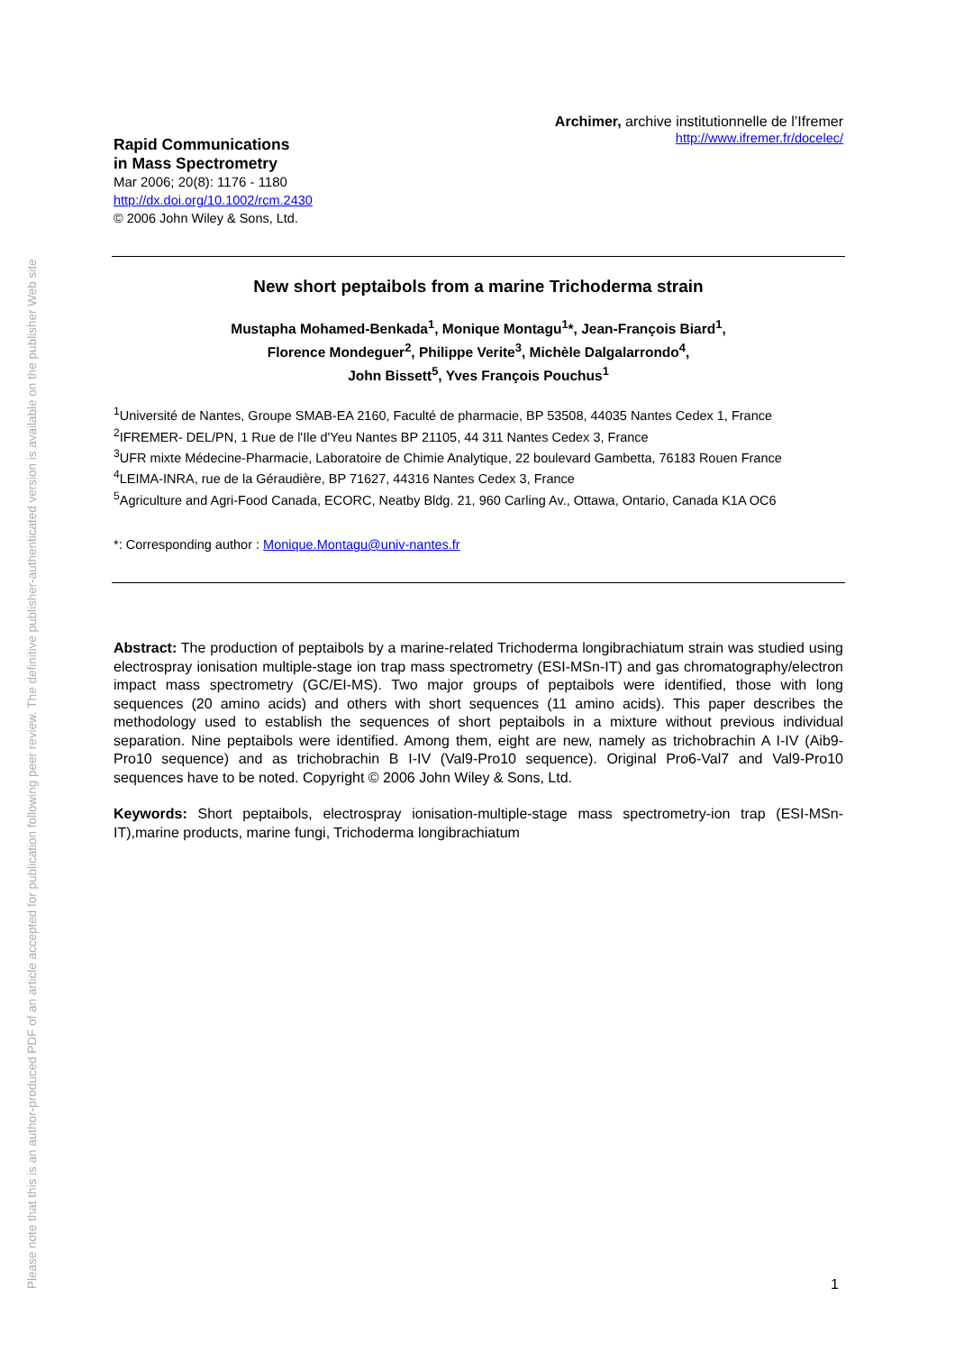Please note that this is an author-produced PDF of an article accepted for publication following peer review. The definitive publisher-authenticated version is available on the publisher Web site
Rapid Communications
in Mass Spectrometry
Mar 2006; 20(8): 1176 - 1180
http://dx.doi.org/10.1002/rcm.2430
© 2006 John Wiley & Sons, Ltd.
Archimer, archive institutionnelle de l’Ifremer
http://www.ifremer.fr/docelec/
New short peptaibols from a marine Trichoderma strain
Mustapha Mohamed-Benkada<sup>1</sup>, Monique Montagu<sup>1</sup>*, Jean-François Biard<sup>1</sup>,
Florence Mondeguer<sup>2</sup>, Philippe Verite<sup>3</sup>, Michèle Dalgalarrondo<sup>4</sup>,
John Bissett<sup>5</sup>, Yves François Pouchus<sup>1</sup>
<sup>1</sup> Université de Nantes, Groupe SMAB-EA 2160, Faculté de pharmacie, BP 53508, 44035 Nantes Cedex 1, France
<sup>2</sup> IFREMER- DEL/PN, 1 Rue de l'Ile d'Yeu Nantes BP 21105, 44 311 Nantes Cedex 3, France
<sup>3</sup> UFR mixte Médecine-Pharmacie, Laboratoire de Chimie Analytique, 22 boulevard Gambetta, 76183 Rouen France
<sup>4</sup> LEIMA-INRA, rue de la Géraudière, BP 71627, 44316 Nantes Cedex 3, France
<sup>5</sup> Agriculture and Agri-Food Canada, ECORC, Neatby Bldg. 21, 960 Carling Av., Ottawa, Ontario, Canada K1A OC6
*: Corresponding author : Monique.Montagu@univ-nantes.fr
Abstract: The production of peptaibols by a marine-related Trichoderma longibrachiatum strain was studied using electrospray ionisation multiple-stage ion trap mass spectrometry (ESI-MSn-IT) and gas chromatography/electron impact mass spectrometry (GC/EI-MS). Two major groups of peptaibols were identified, those with long sequences (20 amino acids) and others with short sequences (11 amino acids). This paper describes the methodology used to establish the sequences of short peptaibols in a mixture without previous individual separation. Nine peptaibols were identified. Among them, eight are new, namely as trichobrachin A I-IV (Aib9-Pro10 sequence) and as trichobrachin B I-IV (Val9-Pro10 sequence). Original Pro6-Val7 and Val9-Pro10 sequences have to be noted. Copyright © 2006 John Wiley & Sons, Ltd.
Keywords: Short peptaibols, electrospray ionisation-multiple-stage mass spectrometry-ion trap (ESI-MSn-IT),marine products, marine fungi, Trichoderma longibrachiatum
1